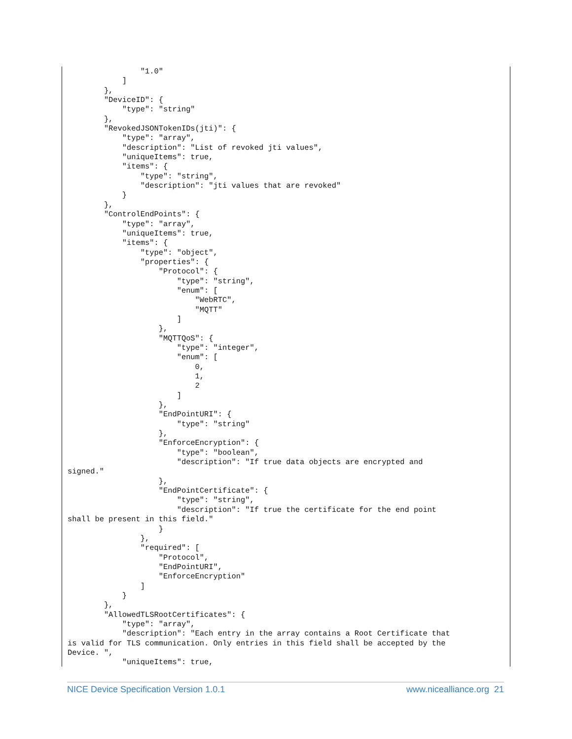"1.0"
            ]
        },
        "DeviceID": {
            "type": "string"
        },
        "RevokedJSONTokenIDs(jti)": {
            "type": "array",
            "description": "List of revoked jti values",
            "uniqueItems": true,
            "items": {
                "type": "string",
                "description": "jti values that are revoked"
            }
        },
        "ControlEndPoints": {
            "type": "array",
            "uniqueItems": true,
            "items": {
                "type": "object",
                "properties": {
                    "Protocol": {
                        "type": "string",
                        "enum": [
                            "WebRTC",
                            "MQTT"
                        ]
                    },
                    "MQTTQoS": {
                        "type": "integer",
                        "enum": [
                            0,
                            1,
                            2
                        ]
                    },
                    "EndPointURI": {
                        "type": "string"
                    },
                    "EnforceEncryption": {
                        "type": "boolean",
                        "description": "If true data objects are encrypted and
signed."
                    },
                    "EndPointCertificate": {
                        "type": "string",
                        "description": "If true the certificate for the end point
shall be present in this field."
                    }
                },
                "required": [
                    "Protocol",
                    "EndPointURI",
                    "EnforceEncryption"
                ]
            }
        },
        "AllowedTLSRootCertificates": {
            "type": "array",
            "description": "Each entry in the array contains a Root Certificate that
is valid for TLS communication. Only entries in this field shall be accepted by the
Device. ",
            "uniqueItems": true,
NICE Device Specification Version 1.0.1 www.nicealliance.org 21